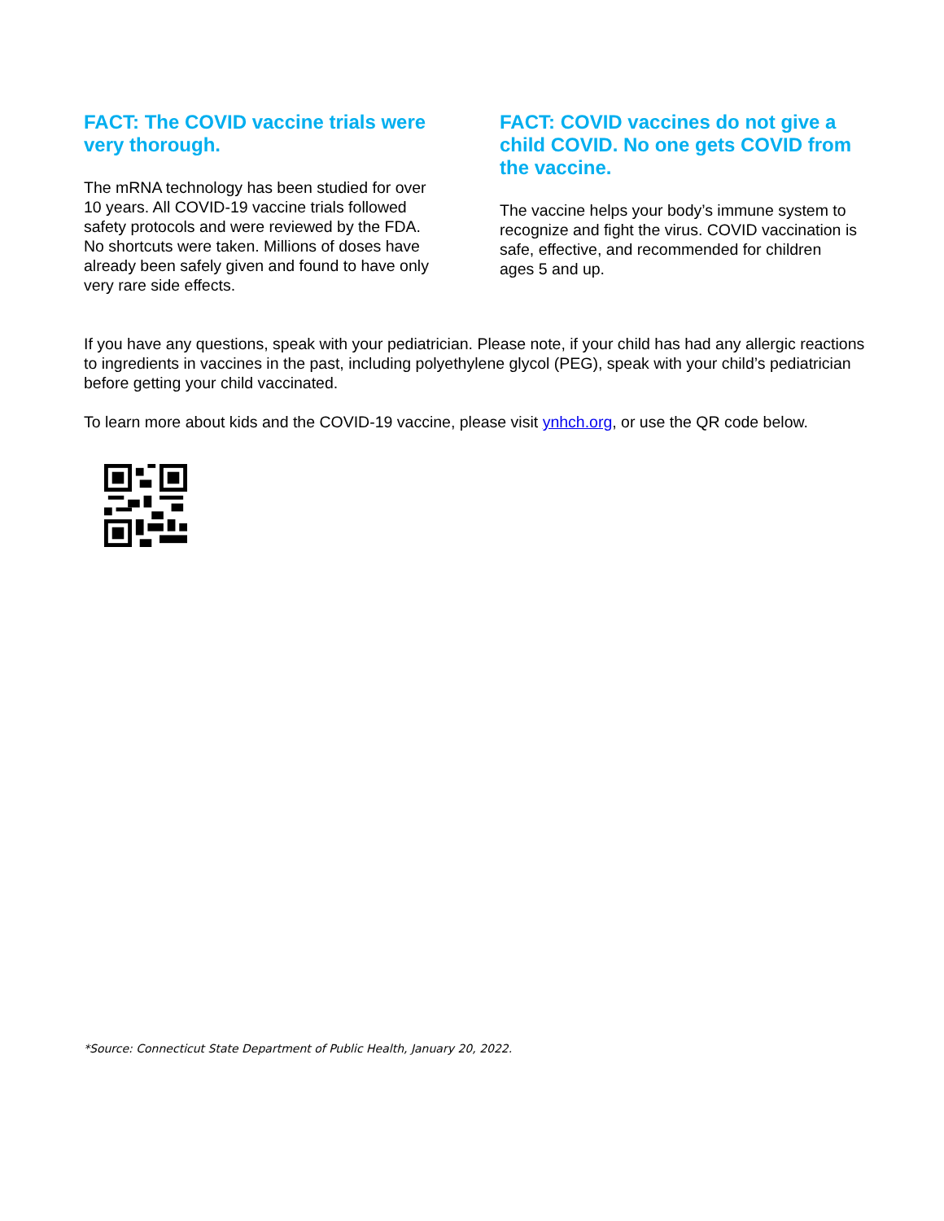FACT: The COVID vaccine trials were very thorough.
The mRNA technology has been studied for over 10 years. All COVID-19 vaccine trials followed safety protocols and were reviewed by the FDA. No shortcuts were taken. Millions of doses have already been safely given and found to have only very rare side effects.
FACT: COVID vaccines do not give a child COVID. No one gets COVID from the vaccine.
The vaccine helps your body’s immune system to recognize and fight the virus. COVID vaccination is safe, effective, and recommended for children ages 5 and up.
If you have any questions, speak with your pediatrician. Please note, if your child has had any allergic reactions to ingredients in vaccines in the past, including polyethylene glycol (PEG), speak with your child’s pediatrician before getting your child vaccinated.
To learn more about kids and the COVID-19 vaccine, please visit ynhch.org, or use the QR code below.
*Source: Connecticut State Department of Public Health, January 20, 2022.